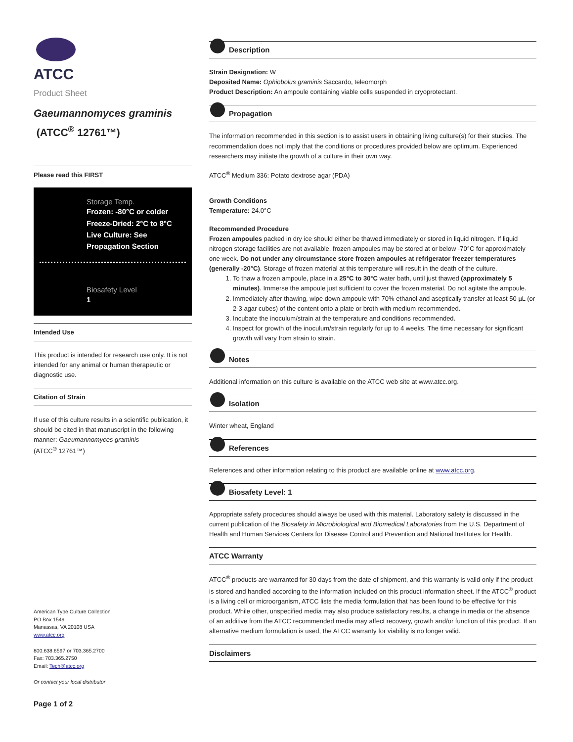ATCC
Product Sheet
Gaeumannomyces graminis (ATCC<sup>®</sup> 12761™)
Please read this FIRST
Storage Temp.
Frozen: -80°C or colder
Freeze-Dried: 2°C to 8°C
Live Culture: See Propagation Section
Biosafety Level
1
Intended Use
This product is intended for research use only. It is not intended for any animal or human therapeutic or diagnostic use.
Citation of Strain
If use of this culture results in a scientific publication, it should be cited in that manuscript in the following manner: Gaeumannomyces graminis
(ATCC<sup>®</sup> 12761™)
American Type Culture Collection
PO Box 1549
Manassas, VA 20108 USA
www.atcc.org
800.638.6597 or 703.365.2700
Fax: 703.365.2750
Email: Tech@atcc.org
Or contact your local distributor
Page 1 of 2
Description
Strain Designation: W
Deposited Name: Ophiobolus graminis Saccardo, teleomorph
Product Description: An ampoule containing viable cells suspended in cryoprotectant.
Propagation
The information recommended in this section is to assist users in obtaining living culture(s) for their studies. The recommendation does not imply that the conditions or procedures provided below are optimum. Experienced researchers may initiate the growth of a culture in their own way.
ATCC<sup>®</sup> Medium 336: Potato dextrose agar (PDA)
Growth Conditions
Temperature: 24.0°C
Recommended Procedure
Frozen ampoules packed in dry ice should either be thawed immediately or stored in liquid nitrogen. If liquid nitrogen storage facilities are not available, frozen ampoules may be stored at or below -70°C for approximately one week. Do not under any circumstance store frozen ampoules at refrigerator freezer temperatures (generally -20°C). Storage of frozen material at this temperature will result in the death of the culture.
1. To thaw a frozen ampoule, place in a 25°C to 30°C water bath, until just thawed (approximately 5 minutes). Immerse the ampoule just sufficient to cover the frozen material. Do not agitate the ampoule.
2. Immediately after thawing, wipe down ampoule with 70% ethanol and aseptically transfer at least 50 µL (or 2-3 agar cubes) of the content onto a plate or broth with medium recommended.
3. Incubate the inoculum/strain at the temperature and conditions recommended.
4. Inspect for growth of the inoculum/strain regularly for up to 4 weeks. The time necessary for significant growth will vary from strain to strain.
Notes
Additional information on this culture is available on the ATCC web site at www.atcc.org.
Isolation
Winter wheat, England
References
References and other information relating to this product are available online at www.atcc.org.
Biosafety Level: 1
Appropriate safety procedures should always be used with this material. Laboratory safety is discussed in the current publication of the Biosafety in Microbiological and Biomedical Laboratories from the U.S. Department of Health and Human Services Centers for Disease Control and Prevention and National Institutes for Health.
ATCC Warranty
ATCC<sup>®</sup> products are warranted for 30 days from the date of shipment, and this warranty is valid only if the product is stored and handled according to the information included on this product information sheet. If the ATCC<sup>®</sup> product is a living cell or microorganism, ATCC lists the media formulation that has been found to be effective for this product. While other, unspecified media may also produce satisfactory results, a change in media or the absence of an additive from the ATCC recommended media may affect recovery, growth and/or function of this product. If an alternative medium formulation is used, the ATCC warranty for viability is no longer valid.
Disclaimers